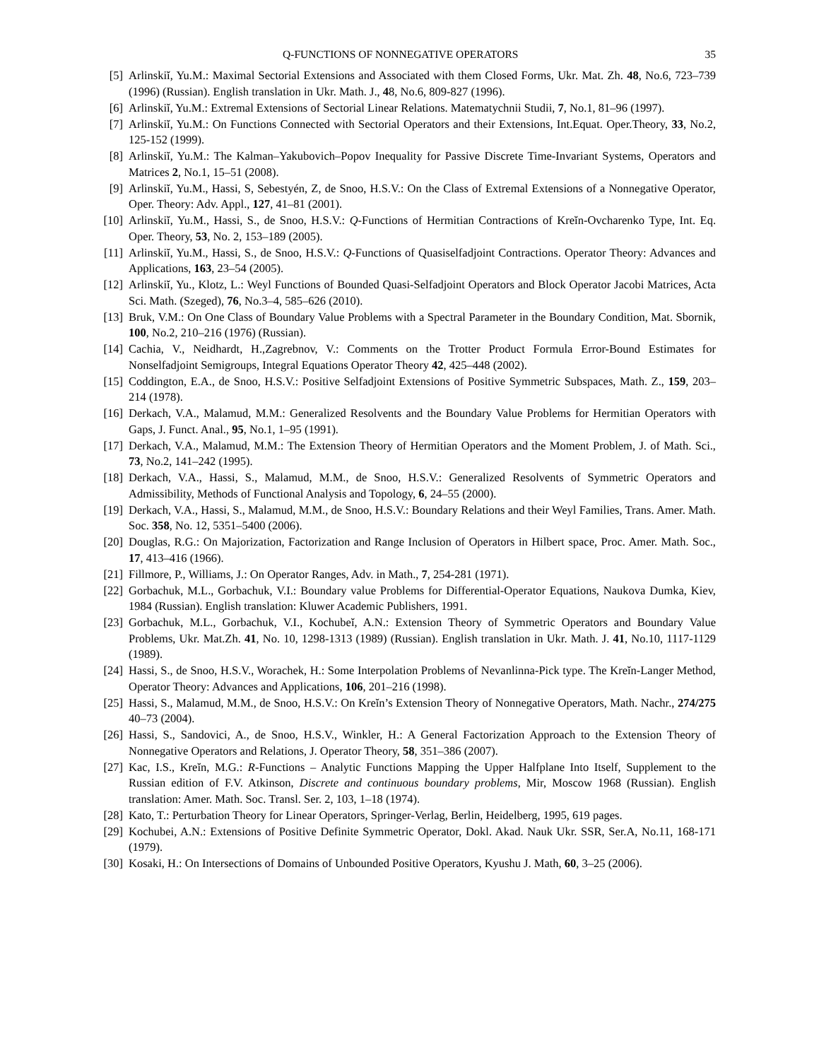Q-FUNCTIONS OF NONNEGATIVE OPERATORS 35
[5] Arlinskiĭ, Yu.M.: Maximal Sectorial Extensions and Associated with them Closed Forms, Ukr. Mat. Zh. 48, No.6, 723–739 (1996) (Russian). English translation in Ukr. Math. J., 48, No.6, 809-827 (1996).
[6] Arlinskiĭ, Yu.M.: Extremal Extensions of Sectorial Linear Relations. Matematychnii Studii, 7, No.1, 81–96 (1997).
[7] Arlinskiĭ, Yu.M.: On Functions Connected with Sectorial Operators and their Extensions, Int.Equat. Oper.Theory, 33, No.2, 125-152 (1999).
[8] Arlinskiĭ, Yu.M.: The Kalman–Yakubovich–Popov Inequality for Passive Discrete Time-Invariant Systems, Operators and Matrices 2, No.1, 15–51 (2008).
[9] Arlinskiĭ, Yu.M., Hassi, S, Sebestyén, Z, de Snoo, H.S.V.: On the Class of Extremal Extensions of a Nonnegative Operator, Oper. Theory: Adv. Appl., 127, 41–81 (2001).
[10]
Arlinskiĭ, Yu.M., Hassi, S., de Snoo, H.S.V.: Q-Functions of Hermitian Contractions of Kreĭn-Ovcharenko Type, Int. Eq. Oper. Theory, 53, No. 2, 153–189 (2005).
[11]
Arlinskiĭ, Yu.M., Hassi, S., de Snoo, H.S.V.: Q-Functions of Quasiselfadjoint Contractions. Operator Theory: Advances and Applications, 163, 23–54 (2005).
[12]
Arlinskiĭ, Yu., Klotz, L.: Weyl Functions of Bounded Quasi-Selfadjoint Operators and Block Operator Jacobi Matrices, Acta Sci. Math. (Szeged), 76, No.3–4, 585–626 (2010).
[13]
Bruk, V.M.: On One Class of Boundary Value Problems with a Spectral Parameter in the Boundary Condition, Mat. Sbornik, 100, No.2, 210–216 (1976) (Russian).
[14]
Cachia, V., Neidhardt, H.,Zagrebnov, V.: Comments on the Trotter Product Formula Error-Bound Estimates for Nonselfadjoint Semigroups, Integral Equations Operator Theory 42, 425–448 (2002).
[15]
Coddington, E.A., de Snoo, H.S.V.: Positive Selfadjoint Extensions of Positive Symmetric Subspaces, Math. Z., 159, 203–214 (1978).
[16]
Derkach, V.A., Malamud, M.M.: Generalized Resolvents and the Boundary Value Problems for Hermitian Operators with Gaps, J. Funct. Anal., 95, No.1, 1–95 (1991).
[17]
Derkach, V.A., Malamud, M.M.: The Extension Theory of Hermitian Operators and the Moment Problem, J. of Math. Sci., 73, No.2, 141–242 (1995).
[18]
Derkach, V.A., Hassi, S., Malamud, M.M., de Snoo, H.S.V.: Generalized Resolvents of Symmetric Operators and Admissibility, Methods of Functional Analysis and Topology, 6, 24–55 (2000).
[19]
Derkach, V.A., Hassi, S., Malamud, M.M., de Snoo, H.S.V.: Boundary Relations and their Weyl Families, Trans. Amer. Math. Soc. 358, No. 12, 5351–5400 (2006).
[20]
Douglas, R.G.: On Majorization, Factorization and Range Inclusion of Operators in Hilbert space, Proc. Amer. Math. Soc., 17, 413–416 (1966).
[21]
Fillmore, P., Williams, J.: On Operator Ranges, Adv. in Math., 7, 254-281 (1971).
[22]
Gorbachuk, M.L., Gorbachuk, V.I.: Boundary value Problems for Differential-Operator Equations, Naukova Dumka, Kiev, 1984 (Russian). English translation: Kluwer Academic Publishers, 1991.
[23]
Gorbachuk, M.L., Gorbachuk, V.I., Kochubeĭ, A.N.: Extension Theory of Symmetric Operators and Boundary Value Problems, Ukr. Mat.Zh. 41, No. 10, 1298-1313 (1989) (Russian). English translation in Ukr. Math. J. 41, No.10, 1117-1129 (1989).
[24]
Hassi, S., de Snoo, H.S.V., Worachek, H.: Some Interpolation Problems of Nevanlinna-Pick type. The Kreĭn-Langer Method, Operator Theory: Advances and Applications, 106, 201–216 (1998).
[25]
Hassi, S., Malamud, M.M., de Snoo, H.S.V.: On Kreĭn’s Extension Theory of Nonnegative Operators, Math. Nachr., 274/275 40–73 (2004).
[26]
Hassi, S., Sandovici, A., de Snoo, H.S.V., Winkler, H.: A General Factorization Approach to the Extension Theory of Nonnegative Operators and Relations, J. Operator Theory, 58, 351–386 (2007).
[27]
Kac, I.S., Kreĭn, M.G.: R-Functions – Analytic Functions Mapping the Upper Halfplane Into Itself, Supplement to the Russian edition of F.V. Atkinson, Discrete and continuous boundary problems, Mir, Moscow 1968 (Russian). English translation: Amer. Math. Soc. Transl. Ser. 2, 103, 1–18 (1974).
[28]
Kato, T.: Perturbation Theory for Linear Operators, Springer-Verlag, Berlin, Heidelberg, 1995, 619 pages.
[29]
Kochubei, A.N.: Extensions of Positive Definite Symmetric Operator, Dokl. Akad. Nauk Ukr. SSR, Ser.A, No.11, 168-171 (1979).
[30]
Kosaki, H.: On Intersections of Domains of Unbounded Positive Operators, Kyushu J. Math, 60, 3–25 (2006).